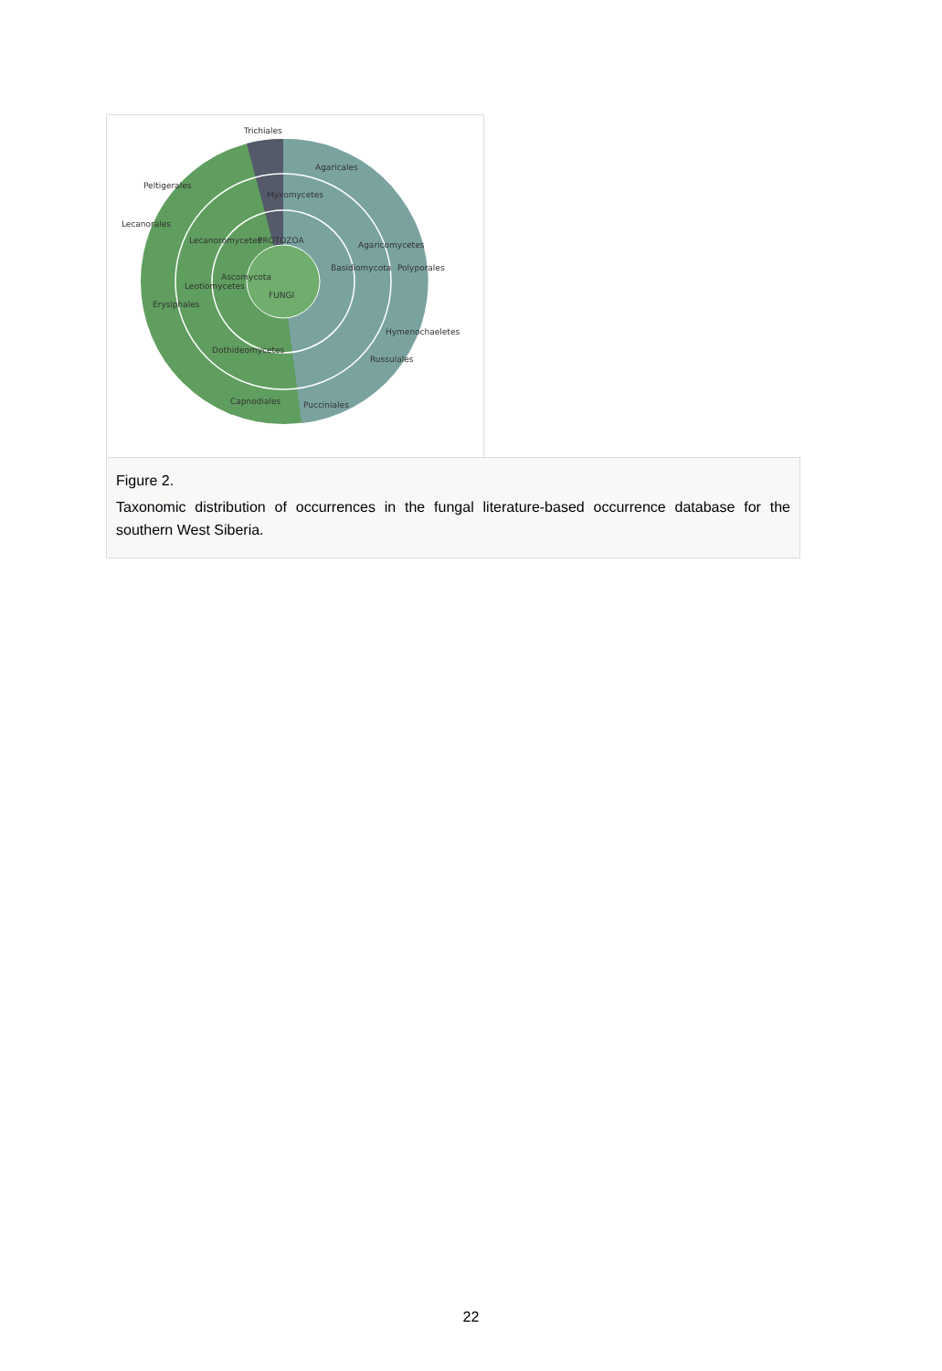FUNGI
Agaricales
Polyporales
Hymenochaeletes
Russulales
Pucciniales
Capnodiales
Dothideomycetes
Peltigerales
Lecanorales
Erysiphales
Leotiomycetes
Ascomycota
Basidiomycota
Agaricomycetes
Lecanoromycetes
PROTOZOA
Myxomycetes
Trichiales
Figure 2.
Taxonomic distribution of occurrences in the fungal literature-based occurrence database for the southern West Siberia.
22